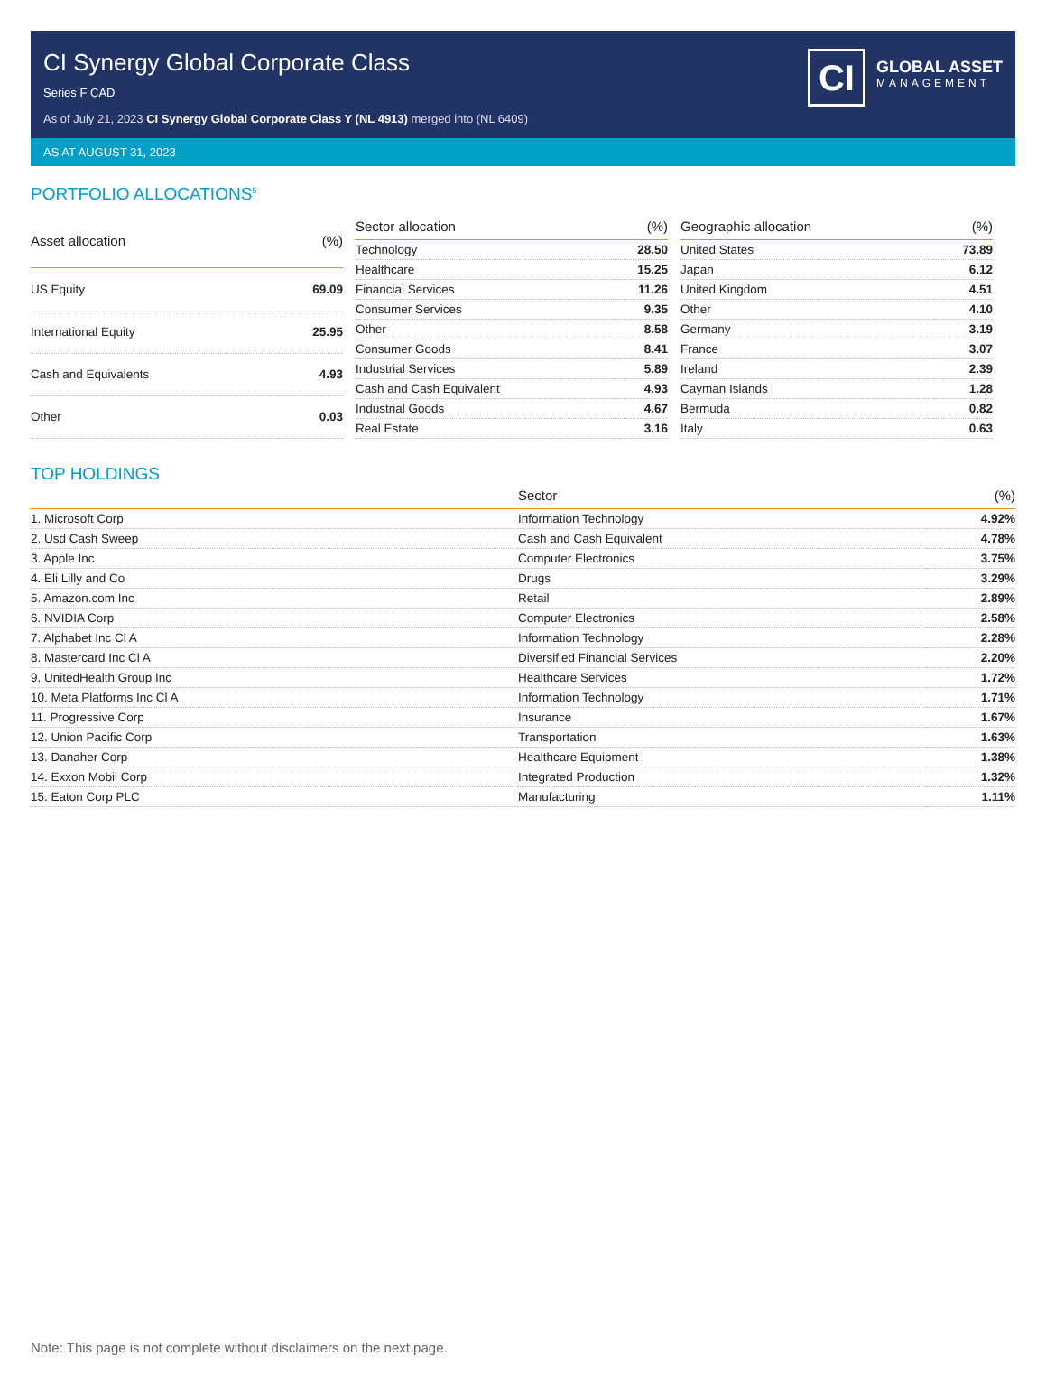CI Synergy Global Corporate Class
Series F CAD
As of July 21, 2023 CI Synergy Global Corporate Class Y (NL 4913) merged into (NL 6409)
CI
GLOBAL ASSET
MANAGEMENT
AS AT AUGUST 31, 2023
PORTFOLIO ALLOCATIONS<sup>5</sup>
| Asset allocation | (%) |
| --- | --- |
| US Equity | 69.09 |
| International Equity | 25.95 |
| Cash and Equivalents | 4.93 |
| Other | 0.03 |
| Sector allocation | (%) |
| --- | --- |
| Technology | 28.50 |
| Healthcare | 15.25 |
| Financial Services | 11.26 |
| Consumer Services | 9.35 |
| Other | 8.58 |
| Consumer Goods | 8.41 |
| Industrial Services | 5.89 |
| Cash and Cash Equivalent | 4.93 |
| Industrial Goods | 4.67 |
| Real Estate | 3.16 |
| Geographic allocation | (%) |
| --- | --- |
| United States | 73.89 |
| Japan | 6.12 |
| United Kingdom | 4.51 |
| Other | 4.10 |
| Germany | 3.19 |
| France | 3.07 |
| Ireland | 2.39 |
| Cayman Islands | 1.28 |
| Bermuda | 0.82 |
| Italy | 0.63 |
TOP HOLDINGS
| | Sector | (%) |
| --- | --- | --- |
| 1. Microsoft Corp | Information Technology | 4.92% |
| 2. Usd Cash Sweep | Cash and Cash Equivalent | 4.78% |
| 3. Apple Inc | Computer Electronics | 3.75% |
| 4. Eli Lilly and Co | Drugs | 3.29% |
| 5. Amazon.com Inc | Retail | 2.89% |
| 6. NVIDIA Corp | Computer Electronics | 2.58% |
| 7. Alphabet Inc Cl A | Information Technology | 2.28% |
| 8. Mastercard Inc Cl A | Diversified Financial Services | 2.20% |
| 9. UnitedHealth Group Inc | Healthcare Services | 1.72% |
| 10. Meta Platforms Inc Cl A | Information Technology | 1.71% |
| 11. Progressive Corp | Insurance | 1.67% |
| 12. Union Pacific Corp | Transportation | 1.63% |
| 13. Danaher Corp | Healthcare Equipment | 1.38% |
| 14. Exxon Mobil Corp | Integrated Production | 1.32% |
| 15. Eaton Corp PLC | Manufacturing | 1.11% |
Note: This page is not complete without disclaimers on the next page.